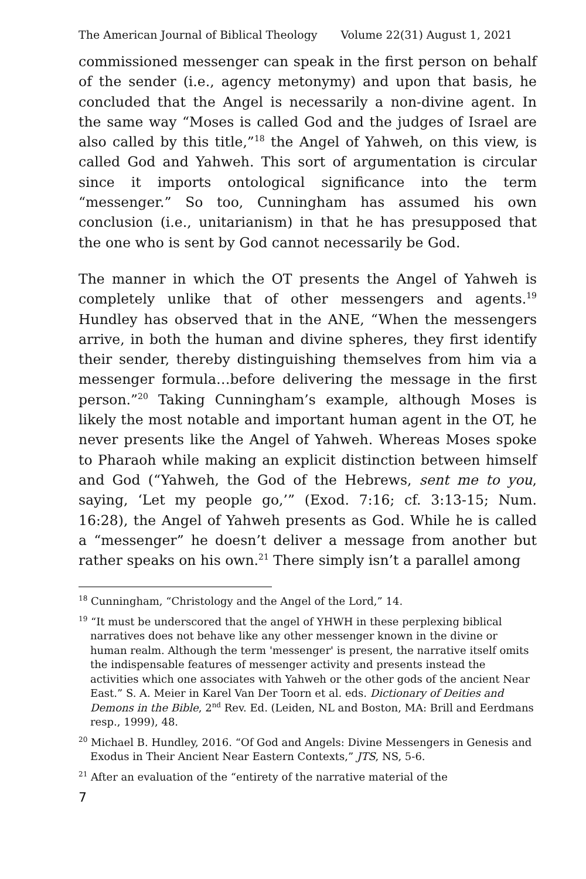The American Journal of Biblical Theology Volume 22(31) August 1, 2021
commissioned messenger can speak in the first person on behalf of the sender (i.e., agency metonymy) and upon that basis, he concluded that the Angel is necessarily a non-divine agent. In the same way “Moses is called God and the judges of Israel are also called by this title,”<sup>18</sup> the Angel of Yahweh, on this view, is called God and Yahweh. This sort of argumentation is circular since it imports ontological significance into the term “messenger.” So too, Cunningham has assumed his own conclusion (i.e., unitarianism) in that he has presupposed that the one who is sent by God cannot necessarily be God.
The manner in which the OT presents the Angel of Yahweh is completely unlike that of other messengers and agents.<sup>19</sup> Hundley has observed that in the ANE, “When the messengers arrive, in both the human and divine spheres, they first identify their sender, thereby distinguishing themselves from him via a messenger formula…before delivering the message in the first person.”<sup>20</sup> Taking Cunningham’s example, although Moses is likely the most notable and important human agent in the OT, he never presents like the Angel of Yahweh. Whereas Moses spoke to Pharaoh while making an explicit distinction between himself and God (“Yahweh, the God of the Hebrews, sent me to you, saying, ‘Let my people go,’” (Exod. 7:16; cf. 3:13-15; Num. 16:28), the Angel of Yahweh presents as God. While he is called a “messenger” he doesn’t deliver a message from another but rather speaks on his own.<sup>21</sup> There simply isn’t a parallel among
<sup>18</sup> Cunningham, “Christology and the Angel of the Lord,” 14.
<sup>19</sup> “It must be underscored that the angel of YHWH in these perplexing biblical narratives does not behave like any other messenger known in the divine or human realm. Although the term 'messenger' is present, the narrative itself omits the indispensable features of messenger activity and presents instead the activities which one associates with Yahweh or the other gods of the ancient Near East.” S. A. Meier in Karel Van Der Toorn et al. eds. Dictionary of Deities and Demons in the Bible, 2<sup>nd</sup> Rev. Ed. (Leiden, NL and Boston, MA: Brill and Eerdmans resp., 1999), 48.
<sup>20</sup> Michael B. Hundley, 2016. “Of God and Angels: Divine Messengers in Genesis and Exodus in Their Ancient Near Eastern Contexts,” JTS, NS, 5-6.
<sup>21</sup> After an evaluation of the “entirety of the narrative material of the
7